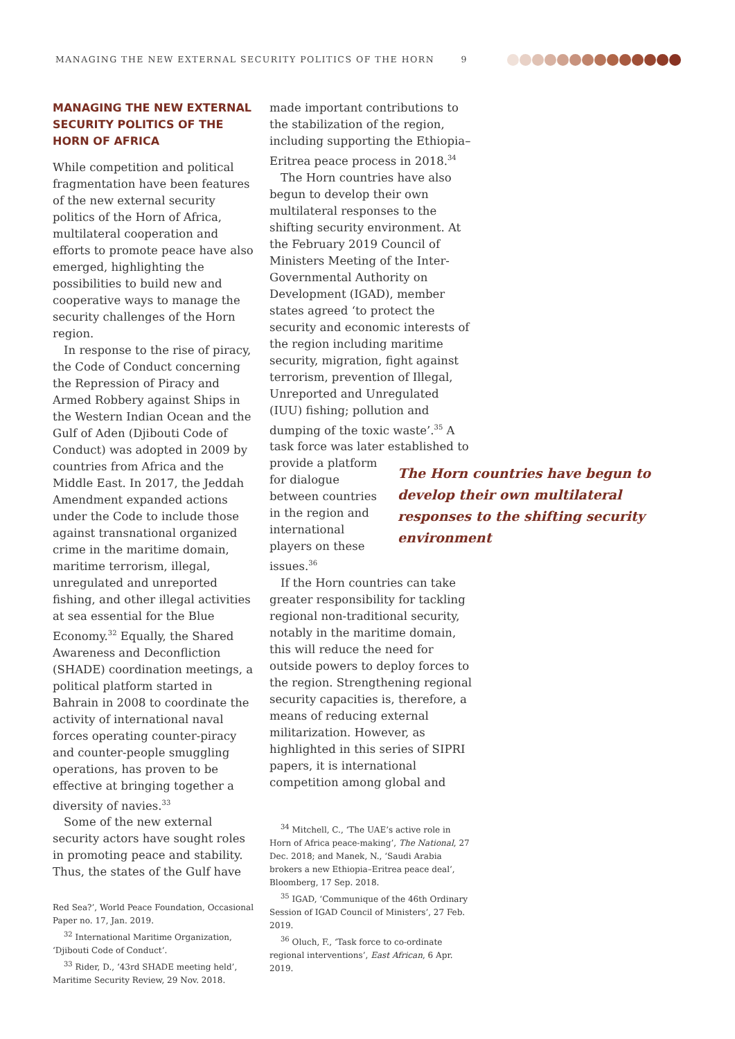MANAGING THE NEW EXTERNAL SECURITY POLITICS OF THE HORN 9
MANAGING THE NEW EXTERNAL SECURITY POLITICS OF THE HORN OF AFRICA
While competition and political fragmentation have been features of the new external security politics of the Horn of Africa, multilateral cooperation and efforts to promote peace have also emerged, highlighting the possibilities to build new and cooperative ways to manage the security challenges of the Horn region.
In response to the rise of piracy, the Code of Conduct concerning the Repression of Piracy and Armed Robbery against Ships in the Western Indian Ocean and the Gulf of Aden (Djibouti Code of Conduct) was adopted in 2009 by countries from Africa and the Middle East. In 2017, the Jeddah Amendment expanded actions under the Code to include those against transnational organized crime in the maritime domain, maritime terrorism, illegal, unregulated and unreported fishing, and other illegal activities at sea essential for the Blue Economy.<sup>32</sup> Equally, the Shared Awareness and Deconfliction (SHADE) coordination meetings, a political platform started in Bahrain in 2008 to coordinate the activity of international naval forces operating counter-piracy and counter-people smuggling operations, has proven to be effective at bringing together a diversity of navies.<sup>33</sup>
Some of the new external security actors have sought roles in promoting peace and stability. Thus, the states of the Gulf have
Red Sea?’, World Peace Foundation, Occasional Paper no. 17, Jan. 2019.
<sup>32</sup> International Maritime Organization, ‘Djibouti Code of Conduct’.
<sup>33</sup> Rider, D., ‘43rd SHADE meeting held’, Maritime Security Review, 29 Nov. 2018.
made important contributions to the stabilization of the region, including supporting the Ethiopia–Eritrea peace process in 2018.<sup>34</sup>
The Horn countries have also begun to develop their own multilateral responses to the shifting security environment. At the February 2019 Council of Ministers Meeting of the Inter-Governmental Authority on Development (IGAD), member states agreed ‘to protect the security and economic interests of the region including maritime security, migration, fight against terrorism, prevention of Illegal, Unreported and Unregulated (IUU) fishing; pollution and dumping of the toxic waste’.<sup>35</sup> A task force was later established to provide a platform
for dialogue between countries in the region and international players on these issues.<sup>36</sup>
If the Horn countries can take greater responsibility for tackling regional non-traditional security, notably in the maritime domain, this will reduce the need for outside powers to deploy forces to the region. Strengthening regional security capacities is, therefore, a means of reducing external militarization. However, as highlighted in this series of SIPRI papers, it is international competition among global and
<sup>34</sup> Mitchell, C., ‘The UAE’s active role in Horn of Africa peace-making’, The National, 27 Dec. 2018; and Manek, N., ‘Saudi Arabia brokers a new Ethiopia–Eritrea peace deal’, Bloomberg, 17 Sep. 2018.
<sup>35</sup> IGAD, ‘Communique of the 46th Ordinary Session of IGAD Council of Ministers’, 27 Feb. 2019.
<sup>36</sup> Oluch, F., ‘Task force to co-ordinate regional interventions’, East African, 6 Apr. 2019.
The Horn countries have begun to develop their own multilateral responses to the shifting security environment